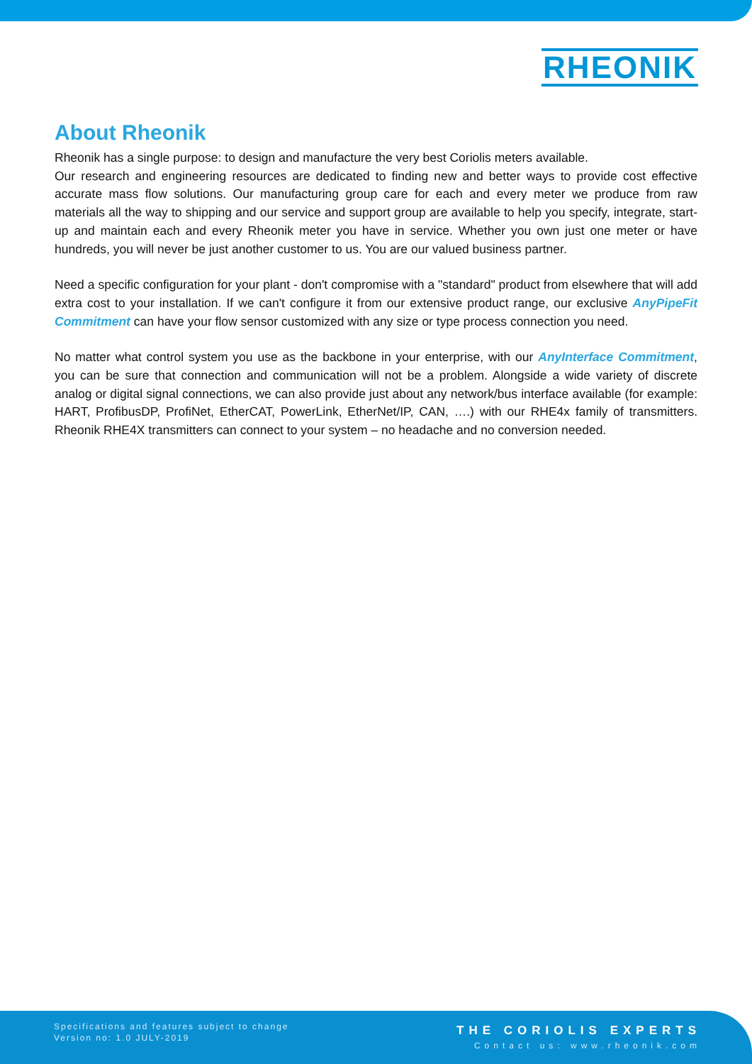RHEONIK
About Rheonik
Rheonik has a single purpose: to design and manufacture the very best Coriolis meters available.
Our research and engineering resources are dedicated to finding new and better ways to provide cost effective accurate mass flow solutions. Our manufacturing group care for each and every meter we produce from raw materials all the way to shipping and our service and support group are available to help you specify, integrate, start-up and maintain each and every Rheonik meter you have in service. Whether you own just one meter or have hundreds, you will never be just another customer to us. You are our valued business partner.
Need a specific configuration for your plant - don't compromise with a "standard" product from elsewhere that will add extra cost to your installation. If we can't configure it from our extensive product range, our exclusive AnyPipeFit Commitment can have your flow sensor customized with any size or type process connection you need.
No matter what control system you use as the backbone in your enterprise, with our AnyInterface Commitment, you can be sure that connection and communication will not be a problem. Alongside a wide variety of discrete analog or digital signal connections, we can also provide just about any network/bus interface available (for example: HART, ProfibusDP, ProfiNet, EtherCAT, PowerLink, EtherNet/IP, CAN, ….) with our RHE4x family of transmitters. Rheonik RHE4X transmitters can connect to your system – no headache and no conversion needed.
Specifications and features subject to change
Version no: 1.0 JULY-2019
THE CORIOLIS EXPERTS
Contact us: www.rheonik.com